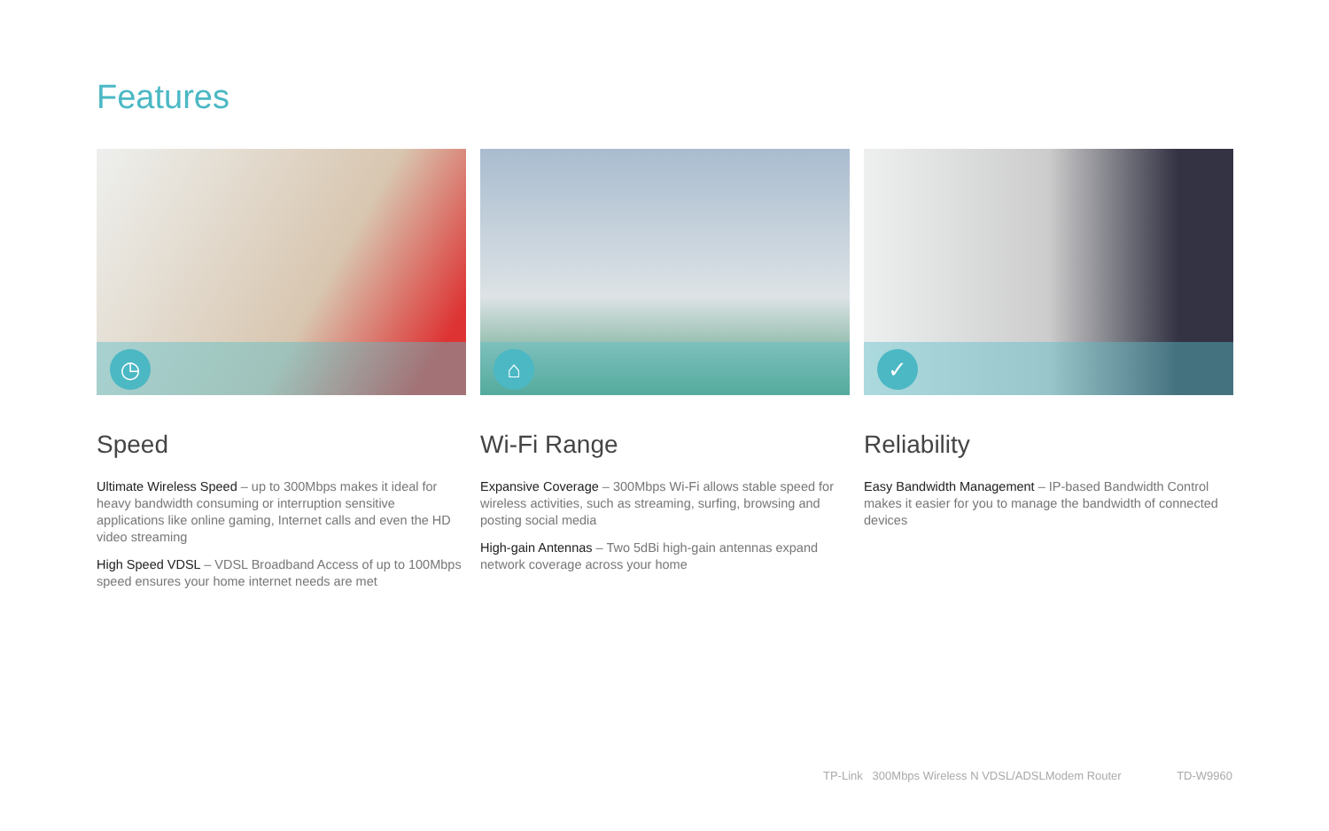Features
◷
Speed
Ultimate Wireless Speed – up to 300Mbps makes it ideal for heavy bandwidth consuming or interruption sensitive applications like online gaming, Internet calls and even the HD video streaming
High Speed VDSL – VDSL Broadband Access of up to 100Mbps speed ensures your home internet needs are met
⌂
Wi-Fi Range
Expansive Coverage – 300Mbps Wi-Fi allows stable speed for wireless activities, such as streaming, surfing, browsing and posting social media
High-gain Antennas – Two 5dBi high-gain antennas expand network coverage across your home
✓
Reliability
Easy Bandwidth Management – IP-based Bandwidth Control makes it easier for you to manage the bandwidth of connected devices
TP-Link 300Mbps Wireless N VDSL/ADSLModem Router TD-W9960